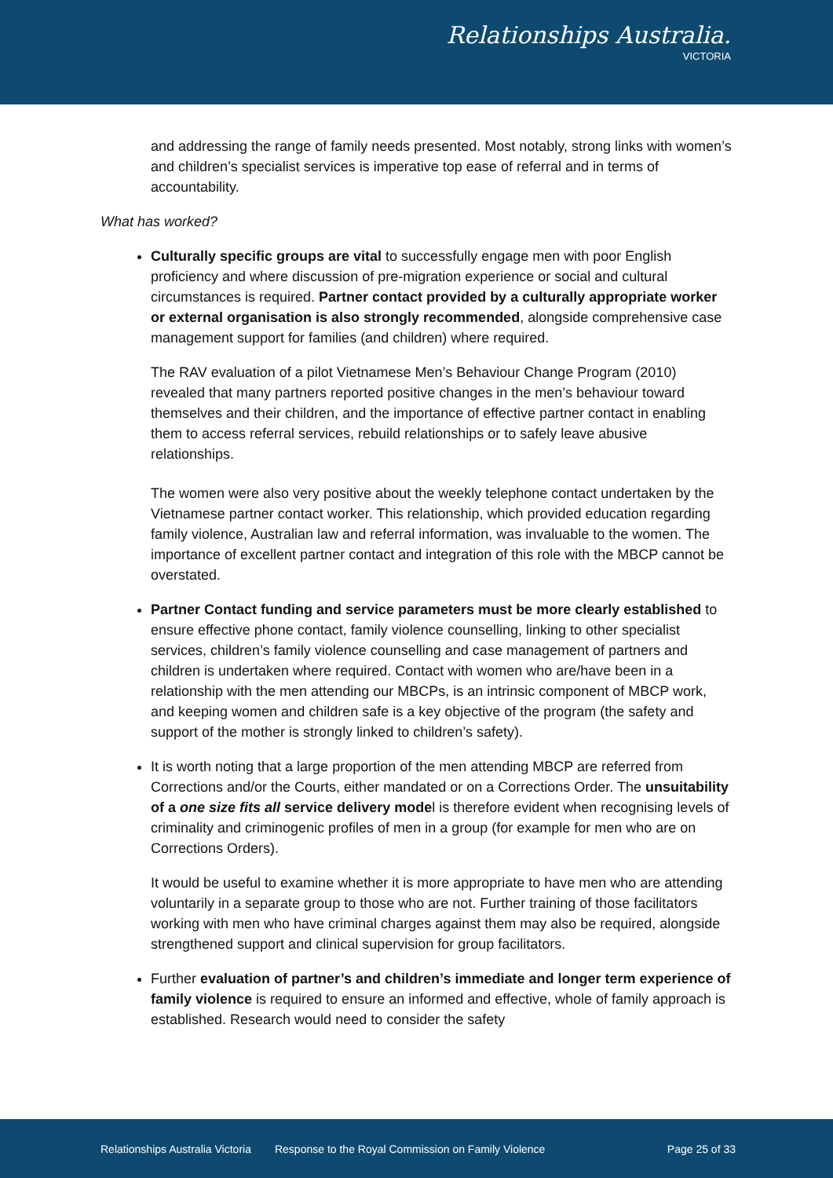Relationships Australia.
VICTORIA
and addressing the range of family needs presented. Most notably, strong links with women’s and children’s specialist services is imperative top ease of referral and in terms of accountability.
What has worked?
Culturally specific groups are vital to successfully engage men with poor English proficiency and where discussion of pre-migration experience or social and cultural circumstances is required. Partner contact provided by a culturally appropriate worker or external organisation is also strongly recommended, alongside comprehensive case management support for families (and children) where required.
The RAV evaluation of a pilot Vietnamese Men’s Behaviour Change Program (2010) revealed that many partners reported positive changes in the men’s behaviour toward themselves and their children, and the importance of effective partner contact in enabling them to access referral services, rebuild relationships or to safely leave abusive relationships.
The women were also very positive about the weekly telephone contact undertaken by the Vietnamese partner contact worker. This relationship, which provided education regarding family violence, Australian law and referral information, was invaluable to the women. The importance of excellent partner contact and integration of this role with the MBCP cannot be overstated.
Partner Contact funding and service parameters must be more clearly established to ensure effective phone contact, family violence counselling, linking to other specialist services, children’s family violence counselling and case management of partners and children is undertaken where required. Contact with women who are/have been in a relationship with the men attending our MBCPs, is an intrinsic component of MBCP work, and keeping women and children safe is a key objective of the program (the safety and support of the mother is strongly linked to children’s safety).
It is worth noting that a large proportion of the men attending MBCP are referred from Corrections and/or the Courts, either mandated or on a Corrections Order. The unsuitability of a one size fits all service delivery model is therefore evident when recognising levels of criminality and criminogenic profiles of men in a group (for example for men who are on Corrections Orders).
It would be useful to examine whether it is more appropriate to have men who are attending voluntarily in a separate group to those who are not. Further training of those facilitators working with men who have criminal charges against them may also be required, alongside strengthened support and clinical supervision for group facilitators.
Further evaluation of partner’s and children’s immediate and longer term experience of family violence is required to ensure an informed and effective, whole of family approach is established. Research would need to consider the safety
Relationships Australia Victoria Response to the Royal Commission on Family Violence Page 25 of 33